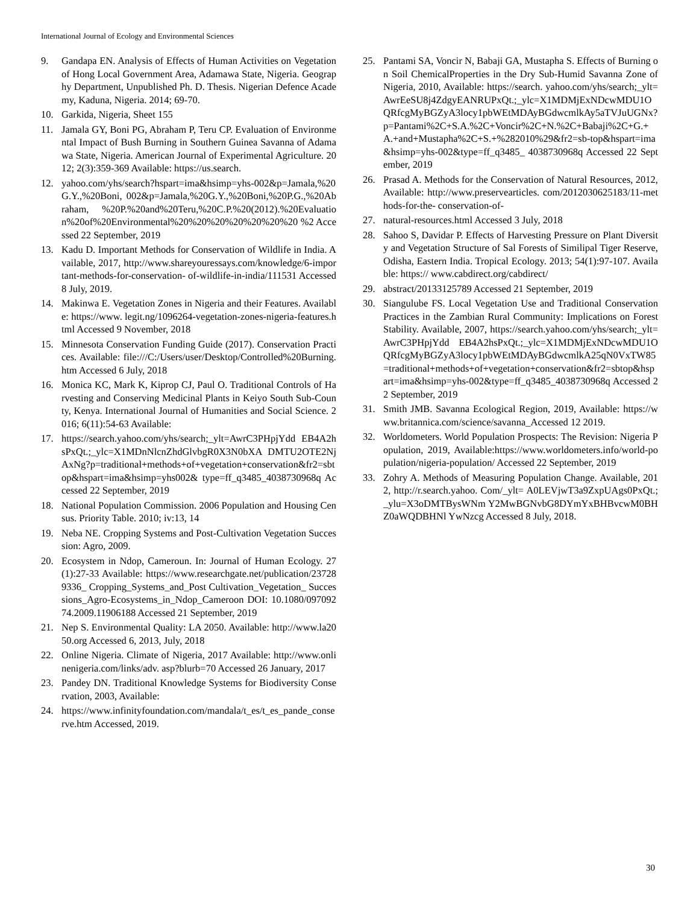International Journal of Ecology and Environmental Sciences
9. Gandapa EN. Analysis of Effects of Human Activities on Vegetation of Hong Local Government Area, Adamawa State, Nigeria. Geography Department, Unpublished Ph. D. Thesis. Nigerian Defence Academy, Kaduna, Nigeria. 2014; 69-70.
10. Garkida, Nigeria, Sheet 155
11. Jamala GY, Boni PG, Abraham P, Teru CP. Evaluation of Environmental Impact of Bush Burning in Southern Guinea Savanna of Adamawa State, Nigeria. American Journal of Experimental Agriculture. 2012; 2(3):359-369 Available: https://us.search.
12. yahoo.com/yhs/search?hspart=ima&hsimp=yhs-002&p=Jamala,%20G.Y.,%20Boni, 002&p=Jamala,%20G.Y.,%20Boni,%20P.G.,%20Abraham, %20P.%20and%20Teru,%20C.P.%20(2012).%20Evaluation%20of%20Environmental%20%20%20%20%20%20%20 %2 Accessed 22 September, 2019
13. Kadu D. Important Methods for Conservation of Wildlife in India. Available, 2017, http://www.shareyouressays.com/knowledge/6-important-methods-for-conservation- of-wildlife-in-india/111531 Accessed 8 July, 2019.
14. Makinwa E. Vegetation Zones in Nigeria and their Features. Available: https://www. legit.ng/1096264-vegetation-zones-nigeria-features.html Accessed 9 November, 2018
15. Minnesota Conservation Funding Guide (2017). Conservation Practices. Available: file:///C:/Users/user/Desktop/Controlled%20Burning.htm Accessed 6 July, 2018
16. Monica KC, Mark K, Kiprop CJ, Paul O. Traditional Controls of Harvesting and Conserving Medicinal Plants in Keiyo South Sub-County, Kenya. International Journal of Humanities and Social Science. 2016; 6(11):54-63 Available:
17. https://search.yahoo.com/yhs/search;_ylt=AwrC3PHpjYdd EB4A2hsPxQt.;_ylc=X1MDnNlcnZhdGlvbgR0X3N0bXA DMTU2OTE2NjAxNg?p=traditional+methods+of+vegetation+conservation&fr2=sbtop&hspart=ima&hsimp=yhs002& type=ff_q3485_4038730968q Accessed 22 September, 2019
18. National Population Commission. 2006 Population and Housing Census. Priority Table. 2010; iv:13, 14
19. Neba NE. Cropping Systems and Post-Cultivation Vegetation Succession: Agro, 2009.
20. Ecosystem in Ndop, Cameroun. In: Journal of Human Ecology. 27(1):27-33 Available: https://www.researchgate.net/publication/237289336_ Cropping_Systems_and_Post Cultivation_Vegetation_ Successions_Agro-Ecosystems_in_Ndop_Cameroon DOI: 10.1080/09709274.2009.11906188 Accessed 21 September, 2019
21. Nep S. Environmental Quality: LA 2050. Available: http://www.la2050.org Accessed 6, 2013, July, 2018
22. Online Nigeria. Climate of Nigeria, 2017 Available: http://www.onlinenigeria.com/links/adv. asp?blurb=70 Accessed 26 January, 2017
23. Pandey DN. Traditional Knowledge Systems for Biodiversity Conservation, 2003, Available:
24. https://www.infinityfoundation.com/mandala/t_es/t_es_pande_conserve.htm Accessed, 2019.
25. Pantami SA, Voncir N, Babaji GA, Mustapha S. Effects of Burning on Soil ChemicalProperties in the Dry Sub-Humid Savanna Zone of Nigeria, 2010, Available: https://search. yahoo.com/yhs/search;_ylt=AwrEeSU8j4ZdgyEANRUPxQt.;_ylc=X1MDMjExNDcwMDU1OQRfcgMyBGZyA3locy1pbWEtMDAyBGdwcmlkAy5aTVJuUGNx?p=Pantami%2C+S.A.%2C+Voncir%2C+N.%2C+Babaji%2C+G.+A.+and+Mustapha%2C+S.+%282010%29&fr2=sb-top&hspart=ima&hsimp=yhs-002&type=ff_q3485_ 4038730968q Accessed 22 September, 2019
26. Prasad A. Methods for the Conservation of Natural Resources, 2012, Available: http://www.preservearticles. com/2012030625183/11-methods-for-the- conservation-of-
27. natural-resources.html Accessed 3 July, 2018
28. Sahoo S, Davidar P. Effects of Harvesting Pressure on Plant Diversity and Vegetation Structure of Sal Forests of Similipal Tiger Reserve, Odisha, Eastern India. Tropical Ecology. 2013; 54(1):97-107. Available: https:// www.cabdirect.org/cabdirect/
29. abstract/20133125789 Accessed 21 September, 2019
30. Siangulube FS. Local Vegetation Use and Traditional Conservation Practices in the Zambian Rural Community: Implications on Forest Stability. Available, 2007, https://search.yahoo.com/yhs/search;_ylt=AwrC3PHpjYdd EB4A2hsPxQt.;_ylc=X1MDMjExNDcwMDU1OQRfcgMyBGZyA3locy1pbWEtMDAyBGdwcmlkA25qN0VxTW85 =traditional+methods+of+vegetation+conservation&fr2=sbtop&hspart=ima&hsimp=yhs-002&type=ff_q3485_4038730968q Accessed 22 September, 2019
31. Smith JMB. Savanna Ecological Region, 2019, Available: https://www.britannica.com/science/savanna_Accessed 12 2019.
32. Worldometers. World Population Prospects: The Revision: Nigeria Population, 2019, Available:https://www.worldometers.info/world-population/nigeria-population/ Accessed 22 September, 2019
33. Zohry A. Methods of Measuring Population Change. Available, 2012, http://r.search.yahoo. Com/_ylt= A0LEVjwT3a9ZxpUAgs0PxQt.;_ylu=X3oDMTBysWNm Y2MwBGNvbG8DYmYxBHBvcwM0BHZ0aWQDBHNl YwNzcg Accessed 8 July, 2018.
30